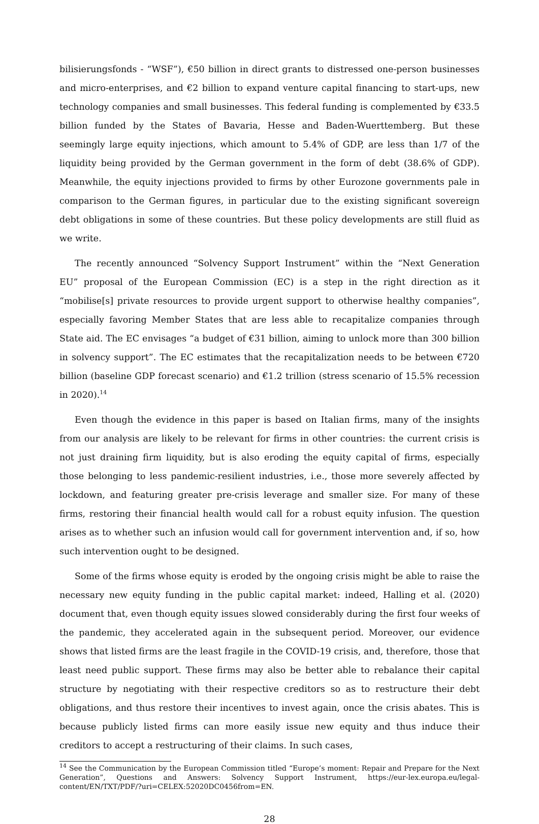bilisierungsfonds - “WSF”), €50 billion in direct grants to distressed one-person businesses and micro-enterprises, and €2 billion to expand venture capital financing to start-ups, new technology companies and small businesses. This federal funding is complemented by €33.5 billion funded by the States of Bavaria, Hesse and Baden-Wuerttemberg. But these seemingly large equity injections, which amount to 5.4% of GDP, are less than 1/7 of the liquidity being provided by the German government in the form of debt (38.6% of GDP). Meanwhile, the equity injections provided to firms by other Eurozone governments pale in comparison to the German figures, in particular due to the existing significant sovereign debt obligations in some of these countries. But these policy developments are still fluid as we write.
The recently announced “Solvency Support Instrument” within the “Next Generation EU” proposal of the European Commission (EC) is a step in the right direction as it “mobilise[s] private resources to provide urgent support to otherwise healthy companies”, especially favoring Member States that are less able to recapitalize companies through State aid. The EC envisages “a budget of €31 billion, aiming to unlock more than 300 billion in solvency support”. The EC estimates that the recapitalization needs to be between €720 billion (baseline GDP forecast scenario) and €1.2 trillion (stress scenario of 15.5% recession in 2020).<sup>14</sup>
Even though the evidence in this paper is based on Italian firms, many of the insights from our analysis are likely to be relevant for firms in other countries: the current crisis is not just draining firm liquidity, but is also eroding the equity capital of firms, especially those belonging to less pandemic-resilient industries, i.e., those more severely affected by lockdown, and featuring greater pre-crisis leverage and smaller size. For many of these firms, restoring their financial health would call for a robust equity infusion. The question arises as to whether such an infusion would call for government intervention and, if so, how such intervention ought to be designed.
Some of the firms whose equity is eroded by the ongoing crisis might be able to raise the necessary new equity funding in the public capital market: indeed, Halling et al. (2020) document that, even though equity issues slowed considerably during the first four weeks of the pandemic, they accelerated again in the subsequent period. Moreover, our evidence shows that listed firms are the least fragile in the COVID-19 crisis, and, therefore, those that least need public support. These firms may also be better able to rebalance their capital structure by negotiating with their respective creditors so as to restructure their debt obligations, and thus restore their incentives to invest again, once the crisis abates. This is because publicly listed firms can more easily issue new equity and thus induce their creditors to accept a restructuring of their claims. In such cases,
<sup>14</sup> See the Communication by the European Commission titled “Europe’s moment: Repair and Prepare for the Next Generation”, Questions and Answers: Solvency Support Instrument, https://eur-lex.europa.eu/legal-content/EN/TXT/PDF/?uri=CELEX:52020DC0456from=EN.
28